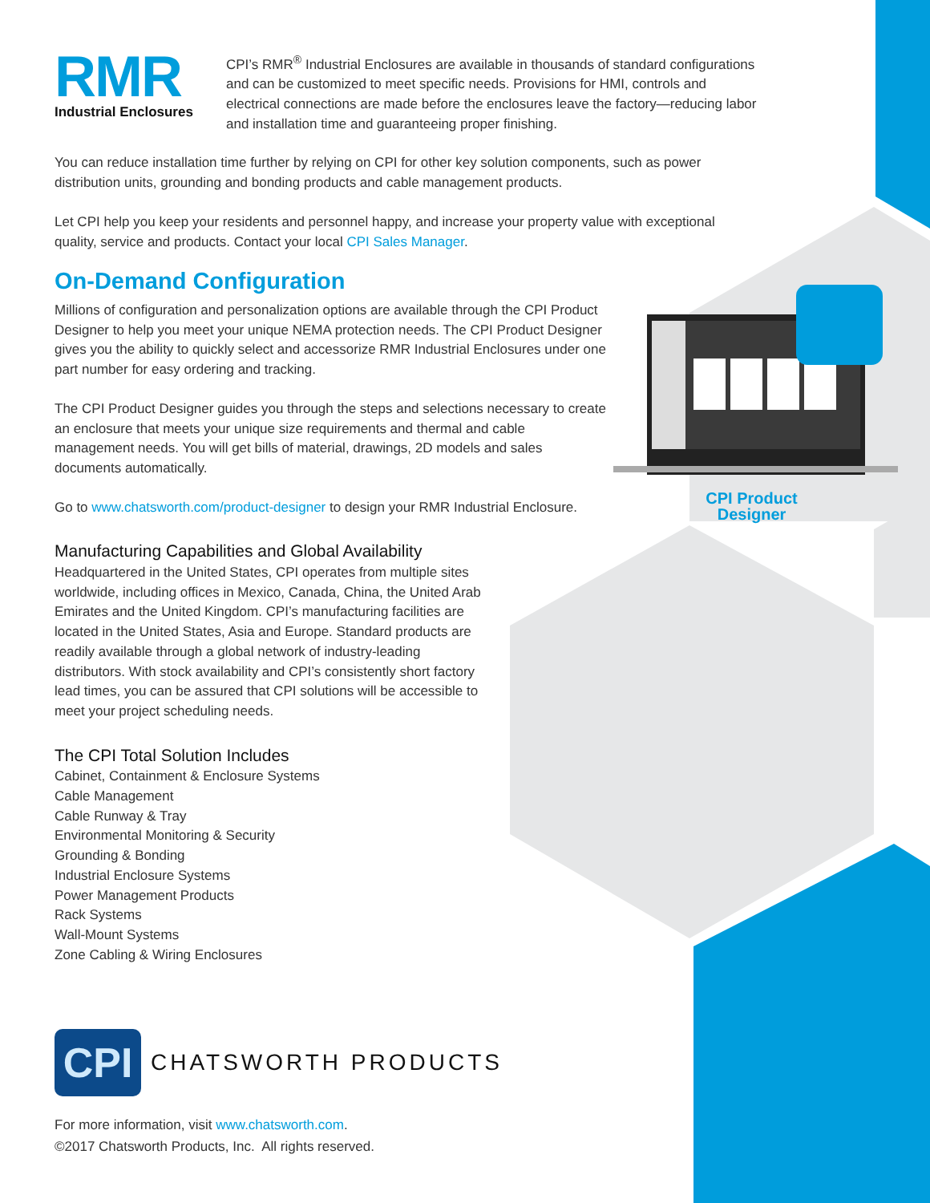CPI Product
Designer
RMR
Industrial Enclosures
CPI’s RMR<sup>®</sup> Industrial Enclosures are available in thousands of standard configurations and can be customized to meet specific needs. Provisions for HMI, controls and electrical connections are made before the enclosures leave the factory—reducing labor and installation time and guaranteeing proper finishing.
You can reduce installation time further by relying on CPI for other key solution components, such as power distribution units, grounding and bonding products and cable management products.
Let CPI help you keep your residents and personnel happy, and increase your property value with exceptional quality, service and products. Contact your local CPI Sales Manager.
On-Demand Configuration
Millions of configuration and personalization options are available through the CPI Product Designer to help you meet your unique NEMA protection needs. The CPI Product Designer gives you the ability to quickly select and accessorize RMR Industrial Enclosures under one part number for easy ordering and tracking.
The CPI Product Designer guides you through the steps and selections necessary to create an enclosure that meets your unique size requirements and thermal and cable management needs. You will get bills of material, drawings, 2D models and sales documents automatically.
Go to www.chatsworth.com/product-designer to design your RMR Industrial Enclosure.
Manufacturing Capabilities and Global Availability
Headquartered in the United States, CPI operates from multiple sites worldwide, including offices in Mexico, Canada, China, the United Arab Emirates and the United Kingdom. CPI’s manufacturing facilities are located in the United States, Asia and Europe. Standard products are readily available through a global network of industry-leading distributors. With stock availability and CPI’s consistently short factory lead times, you can be assured that CPI solutions will be accessible to meet your project scheduling needs.
The CPI Total Solution Includes
Cabinet, Containment & Enclosure Systems
Cable Management
Cable Runway & Tray
Environmental Monitoring & Security
Grounding & Bonding
Industrial Enclosure Systems
Power Management Products
Rack Systems
Wall-Mount Systems
Zone Cabling & Wiring Enclosures
CPI
CHATSWORTH PRODUCTS
For more information, visit www.chatsworth.com.
©2017 Chatsworth Products, Inc. All rights reserved.